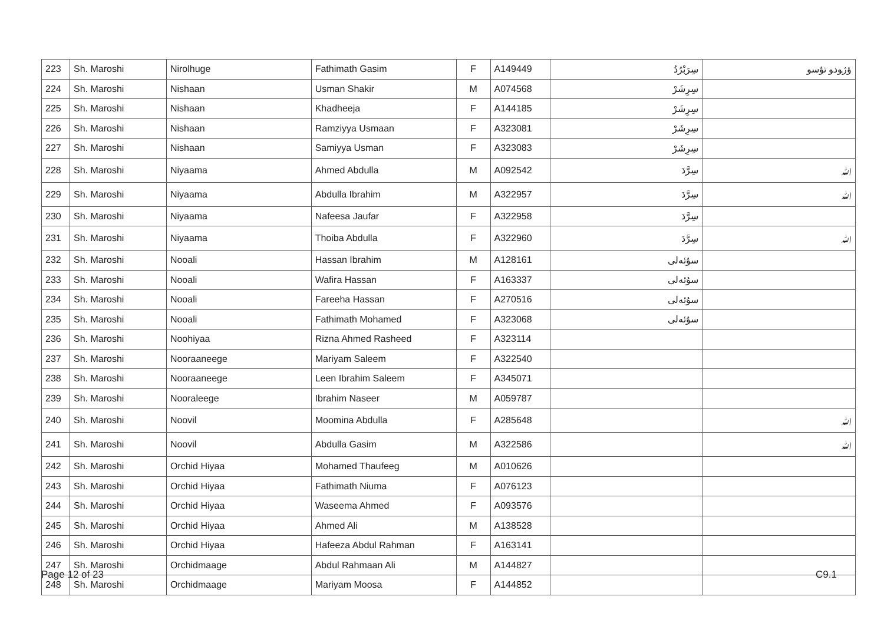| 223 | Sh. Maroshi | Nirolhuge | Fathimath Gasim | F | A149449 | سِرَبْرُدُ | ﺅﮊﻮﺩﻮ ﺗﯘﺳﻮ |
| 224 | Sh. Maroshi | Nishaan | Usman Shakir | M | A074568 | سِرِشَرْ | |
| 225 | Sh. Maroshi | Nishaan | Khadheeja | F | A144185 | سِرِشَرْ | |
| 226 | Sh. Maroshi | Nishaan | Ramziyya Usmaan | F | A323081 | سِرِشَرْ | |
| 227 | Sh. Maroshi | Nishaan | Samiyya Usman | F | A323083 | سِرِشَرْ | |
| 228 | Sh. Maroshi | Niyaama | Ahmed Abdulla | M | A092542 | سِرَّدَ | ﷲ |
| 229 | Sh. Maroshi | Niyaama | Abdulla Ibrahim | M | A322957 | سِرَّدَ | ﷲ |
| 230 | Sh. Maroshi | Niyaama | Nafeesa Jaufar | F | A322958 | سِرَّدَ | |
| 231 | Sh. Maroshi | Niyaama | Thoiba Abdulla | F | A322960 | سِرَّدَ | ﷲ |
| 232 | Sh. Maroshi | Nooali | Hassan Ibrahim | M | A128161 | ﺳﯘﺋﻪﻟﻰ | |
| 233 | Sh. Maroshi | Nooali | Wafira Hassan | F | A163337 | ﺳﯘﺋﻪﻟﻰ | |
| 234 | Sh. Maroshi | Nooali | Fareeha Hassan | F | A270516 | ﺳﯘﺋﻪﻟﻰ | |
| 235 | Sh. Maroshi | Nooali | Fathimath Mohamed | F | A323068 | ﺳﯘﺋﻪﻟﻰ | |
| 236 | Sh. Maroshi | Noohiyaa | Rizna Ahmed Rasheed | F | A323114 | | |
| 237 | Sh. Maroshi | Nooraaneege | Mariyam Saleem | F | A322540 | | |
| 238 | Sh. Maroshi | Nooraaneege | Leen Ibrahim Saleem | F | A345071 | | |
| 239 | Sh. Maroshi | Nooraleege | Ibrahim Naseer | M | A059787 | | |
| 240 | Sh. Maroshi | Noovil | Moomina Abdulla | F | A285648 | | ﷲ |
| 241 | Sh. Maroshi | Noovil | Abdulla Gasim | M | A322586 | | ﷲ |
| 242 | Sh. Maroshi | Orchid Hiyaa | Mohamed Thaufeeg | M | A010626 | | |
| 243 | Sh. Maroshi | Orchid Hiyaa | Fathimath Niuma | F | A076123 | | |
| 244 | Sh. Maroshi | Orchid Hiyaa | Waseema Ahmed | F | A093576 | | |
| 245 | Sh. Maroshi | Orchid Hiyaa | Ahmed Ali | M | A138528 | | |
| 246 | Sh. Maroshi | Orchid Hiyaa | Hafeeza Abdul Rahman | F | A163141 | | |
| 247 | Sh. Maroshi | Orchidmaage | Abdul Rahmaan Ali | M | A144827 | | |
| 248 | Sh. Maroshi | Orchidmaage | Mariyam Moosa | F | A144852 | | |
Page 12 of 23 C9.1